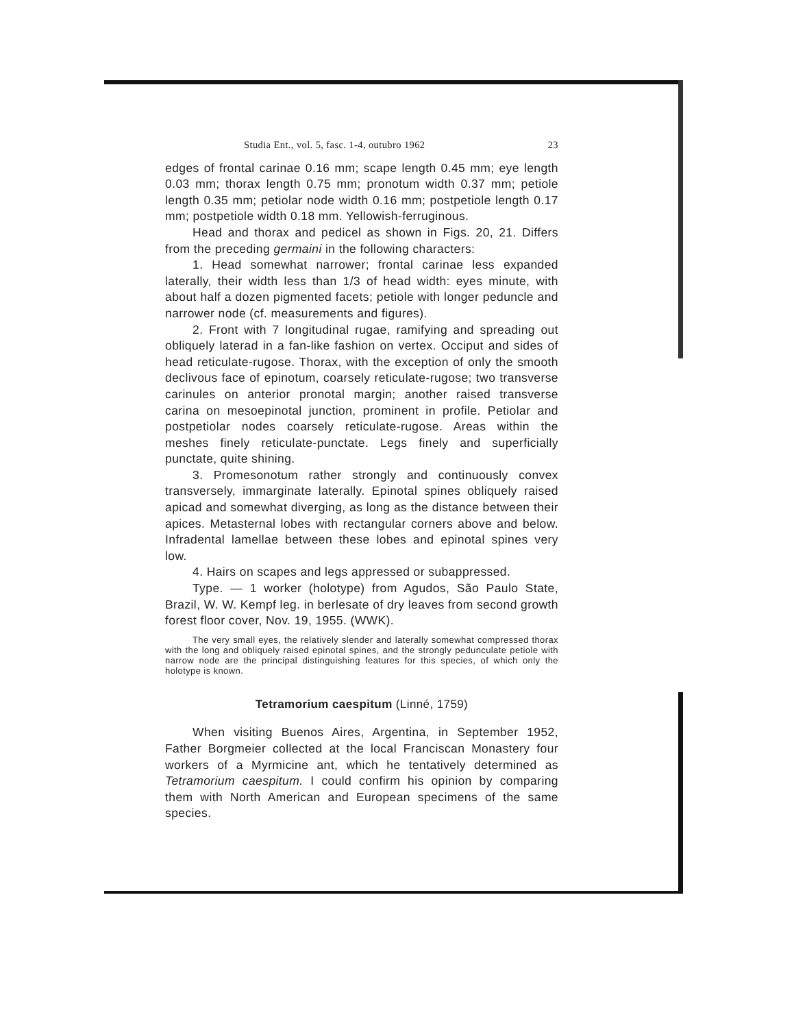Studia Ent., vol. 5, fasc. 1-4, outubro 1962 23
edges of frontal carinae 0.16 mm; scape length 0.45 mm; eye length 0.03 mm; thorax length 0.75 mm; pronotum width 0.37 mm; petiole length 0.35 mm; petiolar node width 0.16 mm; postpetiole length 0.17 mm; postpetiole width 0.18 mm. Yellowish-ferruginous.
Head and thorax and pedicel as shown in Figs. 20, 21. Differs from the preceding germaini in the following characters:
1. Head somewhat narrower; frontal carinae less expanded laterally, their width less than 1/3 of head width: eyes minute, with about half a dozen pigmented facets; petiole with longer peduncle and narrower node (cf. measurements and figures).
2. Front with 7 longitudinal rugae, ramifying and spreading out obliquely laterad in a fan-like fashion on vertex. Occiput and sides of head reticulate-rugose. Thorax, with the exception of only the smooth declivous face of epinotum, coarsely reticulate-rugose; two transverse carinules on anterior pronotal margin; another raised transverse carina on mesoepinotal junction, prominent in profile. Petiolar and postpetiolar nodes coarsely reticulate-rugose. Areas within the meshes finely reticulate-punctate. Legs finely and superficially punctate, quite shining.
3. Promesonotum rather strongly and continuously convex transversely, immarginate laterally. Epinotal spines obliquely raised apicad and somewhat diverging, as long as the distance between their apices. Metasternal lobes with rectangular corners above and below. Infradental lamellae between these lobes and epinotal spines very low.
4. Hairs on scapes and legs appressed or subappressed.
Type. — 1 worker (holotype) from Agudos, São Paulo State, Brazil, W. W. Kempf leg. in berlesate of dry leaves from second growth forest floor cover, Nov. 19, 1955. (WWK).
The very small eyes, the relatively slender and laterally somewhat compressed thorax with the long and obliquely raised epinotal spines, and the strongly pedunculate petiole with narrow node are the principal distinguishing features for this species, of which only the holotype is known.
Tetramorium caespitum (Linné, 1759)
When visiting Buenos Aires, Argentina, in September 1952, Father Borgmeier collected at the local Franciscan Monastery four workers of a Myrmicine ant, which he tentatively determined as Tetramorium caespitum. I could confirm his opinion by comparing them with North American and European specimens of the same species.